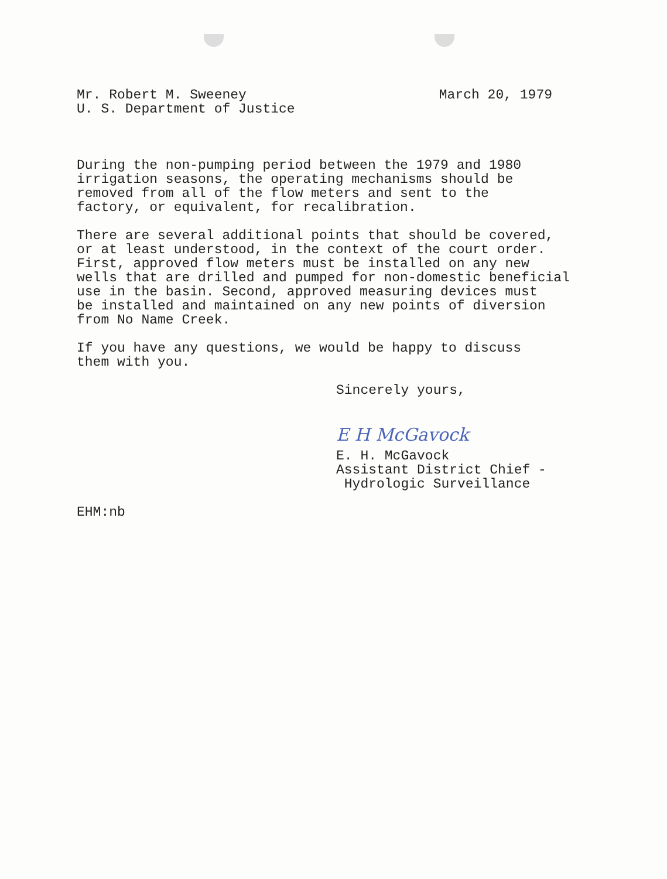Mr. Robert M. Sweeney
U. S. Department of Justice
March 20, 1979
During the non-pumping period between the 1979 and 1980 irrigation seasons, the operating mechanisms should be removed from all of the flow meters and sent to the factory, or equivalent, for recalibration.
There are several additional points that should be covered, or at least understood, in the context of the court order. First, approved flow meters must be installed on any new wells that are drilled and pumped for non-domestic beneficial use in the basin. Second, approved measuring devices must be installed and maintained on any new points of diversion from No Name Creek.
If you have any questions, we would be happy to discuss them with you.
Sincerely yours,
E H McGavock
E. H. McGavock
Assistant District Chief -
Hydrologic Surveillance
EHM:nb